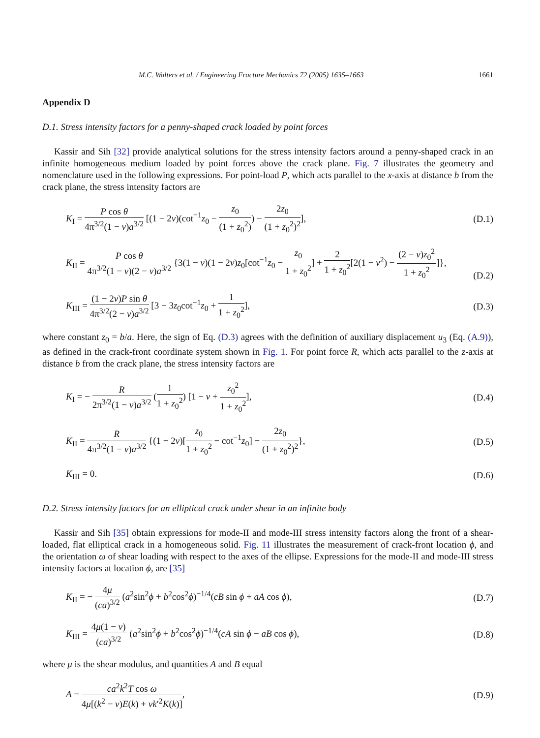M.C. Walters et al. / Engineering Fracture Mechanics 72 (2005) 1635–1663 1661
Appendix D
D.1. Stress intensity factors for a penny-shaped crack loaded by point forces
Kassir and Sih [32] provide analytical solutions for the stress intensity factors around a penny-shaped crack in an infinite homogeneous medium loaded by point forces above the crack plane. Fig. 7 illustrates the geometry and nomenclature used in the following expressions. For point-load P, which acts parallel to the x-axis at distance b from the crack plane, the stress intensity factors are
K<sub>I</sub> = P cos θ 4π<sup>3/2</sup>(1 − v)a<sup>3/2</sup> [(1 − 2v)(cot<sup>−1</sup>z<sub>0</sub> − z<sub>0</sub> (1 + z<sub>0</sub><sup>2</sup>)) − 2z<sub>0</sub> (1 + z<sub>0</sub><sup>2</sup>)<sup>2</sup>], (D.1)
K<sub>II</sub> = P cos θ 4π<sup>3/2</sup>(1 − v)(2 − v)a<sup>3/2</sup> {3(1 − v)(1 − 2v)z<sub>0</sub>[cot<sup>−1</sup>z<sub>0</sub> − z<sub>0</sub> 1 + z<sub>0</sub><sup>2</sup>] + 2 1 + z<sub>0</sub><sup>2</sup>[2(1 − v<sup>2</sup>) − (2 − v)z<sub>0</sub><sup>2</sup> 1 + z<sub>0</sub><sup>2</sup>]},
(D.2)
K<sub>III</sub> = (1 − 2v)P sin θ 4π<sup>3/2</sup>(2 − v)a<sup>3/2</sup> [3 − 3z<sub>0</sub>cot<sup>−1</sup>z<sub>0</sub> + 1 1 + z<sub>0</sub><sup>2</sup>], (D.3)
where constant z<sub>0</sub> = b/a. Here, the sign of Eq. (D.3) agrees with the definition of auxiliary displacement u<sub>3</sub> (Eq. (A.9)), as defined in the crack-front coordinate system shown in Fig. 1. For point force R, which acts parallel to the z-axis at distance b from the crack plane, the stress intensity factors are
K<sub>I</sub> = − R 2π<sup>3/2</sup>(1 − v)a<sup>3/2</sup> (1 1 + z<sub>0</sub><sup>2</sup>) [1 − v + z<sub>0</sub><sup>2</sup> 1 + z<sub>0</sub><sup>2</sup>], (D.4)
K<sub>II</sub> = R 4π<sup>3/2</sup>(1 − v)a<sup>3/2</sup> {(1 − 2v)[z<sub>0</sub> 1 + z<sub>0</sub><sup>2</sup> − cot<sup>−1</sup>z<sub>0</sub>] − 2z<sub>0</sub> (1 + z<sub>0</sub><sup>2</sup>)<sup>2</sup>}, (D.5)
K<sub>III</sub> = 0. (D.6)
D.2. Stress intensity factors for an elliptical crack under shear in an infinite body
Kassir and Sih [35] obtain expressions for mode-II and mode-III stress intensity factors along the front of a shear-loaded, flat elliptical crack in a homogeneous solid. Fig. 11 illustrates the measurement of crack-front location ϕ, and the orientation ω of shear loading with respect to the axes of the ellipse. Expressions for the mode-II and mode-III stress intensity factors at location ϕ, are [35]
K<sub>II</sub> = − 4μ (ca)<sup>3/2</sup> (a<sup>2</sup>sin<sup>2</sup>ϕ + b<sup>2</sup>cos<sup>2</sup>ϕ)<sup>−1/4</sup>(cB sin ϕ + aA cos ϕ), (D.7)
K<sub>III</sub> = 4μ(1 − v) (ca)<sup>3/2</sup> (a<sup>2</sup>sin<sup>2</sup>ϕ + b<sup>2</sup>cos<sup>2</sup>ϕ)<sup>−1/4</sup>(cA sin ϕ − aB cos ϕ), (D.8)
where μ is the shear modulus, and quantities A and B equal
A = ca<sup>2</sup>k<sup>2</sup>T cos ω 4μ[(k<sup>2</sup> − v)E(k) + vk′<sup>2</sup>K(k)], (D.9)